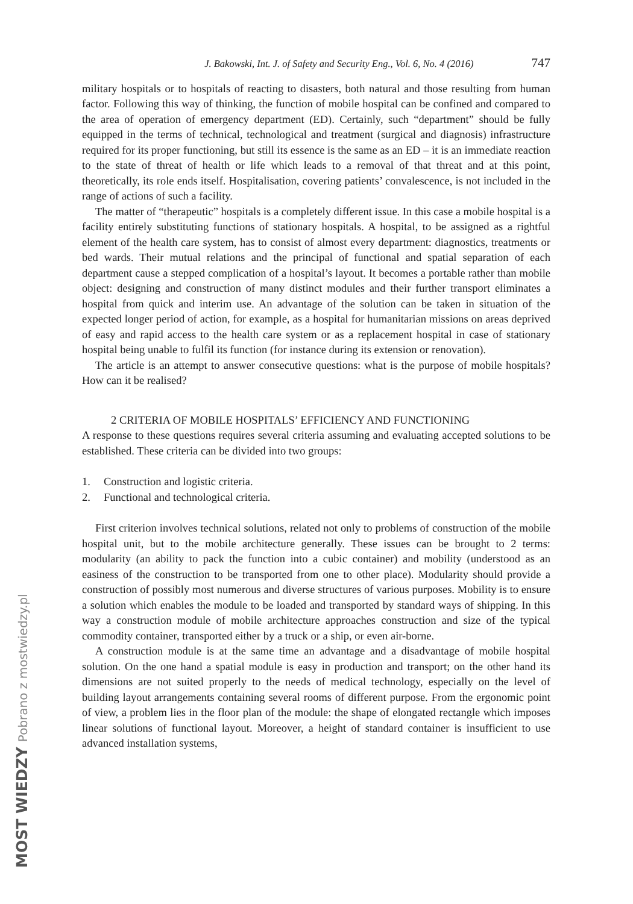MOST WIEDZY Pobrano z mostwiedzy.pl
J. Bakowski, Int. J. of Safety and Security Eng., Vol. 6, No. 4 (2016) 747
military hospitals or to hospitals of reacting to disasters, both natural and those resulting from human factor. Following this way of thinking, the function of mobile hospital can be confined and compared to the area of operation of emergency department (ED). Certainly, such “department” should be fully equipped in the terms of technical, technological and treatment (surgical and diagnosis) infrastructure required for its proper functioning, but still its essence is the same as an ED – it is an immediate reaction to the state of threat of health or life which leads to a removal of that threat and at this point, theoretically, its role ends itself. Hospitalisation, covering patients’ convalescence, is not included in the range of actions of such a facility.
The matter of “therapeutic” hospitals is a completely different issue. In this case a mobile hospital is a facility entirely substituting functions of stationary hospitals. A hospital, to be assigned as a rightful element of the health care system, has to consist of almost every department: diagnostics, treatments or bed wards. Their mutual relations and the principal of functional and spatial separation of each department cause a stepped complication of a hospital’s layout. It becomes a portable rather than mobile object: designing and construction of many distinct modules and their further transport eliminates a hospital from quick and interim use. An advantage of the solution can be taken in situation of the expected longer period of action, for example, as a hospital for humanitarian missions on areas deprived of easy and rapid access to the health care system or as a replacement hospital in case of stationary hospital being unable to fulfil its function (for instance during its extension or renovation).
The article is an attempt to answer consecutive questions: what is the purpose of mobile hospitals? How can it be realised?
2 CRITERIA OF MOBILE HOSPITALS’ EFFICIENCY AND FUNCTIONING
A response to these questions requires several criteria assuming and evaluating accepted solutions to be established. These criteria can be divided into two groups:
1. Construction and logistic criteria.
2. Functional and technological criteria.
First criterion involves technical solutions, related not only to problems of construction of the mobile hospital unit, but to the mobile architecture generally. These issues can be brought to 2 terms: modularity (an ability to pack the function into a cubic container) and mobility (understood as an easiness of the construction to be transported from one to other place). Modularity should provide a construction of possibly most numerous and diverse structures of various purposes. Mobility is to ensure a solution which enables the module to be loaded and transported by standard ways of shipping. In this way a construction module of mobile architecture approaches construction and size of the typical commodity container, transported either by a truck or a ship, or even air-borne.
A construction module is at the same time an advantage and a disadvantage of mobile hospital solution. On the one hand a spatial module is easy in production and transport; on the other hand its dimensions are not suited properly to the needs of medical technology, especially on the level of building layout arrangements containing several rooms of different purpose. From the ergonomic point of view, a problem lies in the floor plan of the module: the shape of elongated rectangle which imposes linear solutions of functional layout. Moreover, a height of standard container is insufficient to use advanced installation systems,